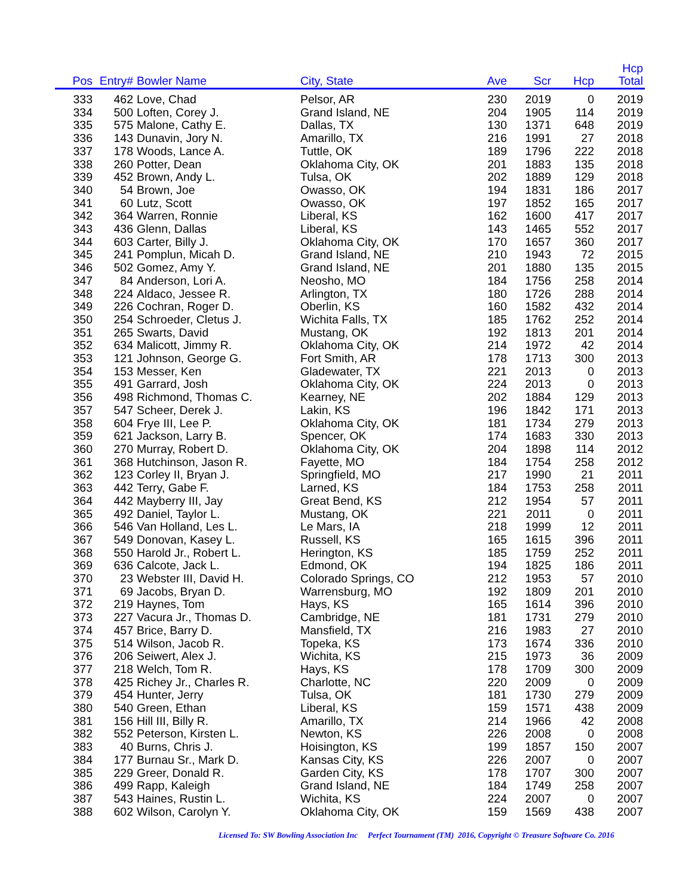| Pos | Entry# | Bowler Name | City, State | Ave | Scr | Hcp | Hcp Total |
| --- | --- | --- | --- | --- | --- | --- | --- |
| 333 | 462 | Love, Chad | Pelsor, AR | 230 | 2019 | 0 | 2019 |
| 334 | 500 | Loften, Corey J. | Grand Island, NE | 204 | 1905 | 114 | 2019 |
| 335 | 575 | Malone, Cathy E. | Dallas, TX | 130 | 1371 | 648 | 2019 |
| 336 | 143 | Dunavin, Jory N. | Amarillo, TX | 216 | 1991 | 27 | 2018 |
| 337 | 178 | Woods, Lance A. | Tuttle, OK | 189 | 1796 | 222 | 2018 |
| 338 | 260 | Potter, Dean | Oklahoma City, OK | 201 | 1883 | 135 | 2018 |
| 339 | 452 | Brown, Andy L. | Tulsa, OK | 202 | 1889 | 129 | 2018 |
| 340 | 54 | Brown, Joe | Owasso, OK | 194 | 1831 | 186 | 2017 |
| 341 | 60 | Lutz, Scott | Owasso, OK | 197 | 1852 | 165 | 2017 |
| 342 | 364 | Warren, Ronnie | Liberal, KS | 162 | 1600 | 417 | 2017 |
| 343 | 436 | Glenn, Dallas | Liberal, KS | 143 | 1465 | 552 | 2017 |
| 344 | 603 | Carter, Billy J. | Oklahoma City, OK | 170 | 1657 | 360 | 2017 |
| 345 | 241 | Pomplun, Micah D. | Grand Island, NE | 210 | 1943 | 72 | 2015 |
| 346 | 502 | Gomez, Amy Y. | Grand Island, NE | 201 | 1880 | 135 | 2015 |
| 347 | 84 | Anderson, Lori A. | Neosho, MO | 184 | 1756 | 258 | 2014 |
| 348 | 224 | Aldaco, Jessee R. | Arlington, TX | 180 | 1726 | 288 | 2014 |
| 349 | 226 | Cochran, Roger D. | Oberlin, KS | 160 | 1582 | 432 | 2014 |
| 350 | 254 | Schroeder, Cletus J. | Wichita Falls, TX | 185 | 1762 | 252 | 2014 |
| 351 | 265 | Swarts, David | Mustang, OK | 192 | 1813 | 201 | 2014 |
| 352 | 634 | Malicott, Jimmy R. | Oklahoma City, OK | 214 | 1972 | 42 | 2014 |
| 353 | 121 | Johnson, George G. | Fort Smith, AR | 178 | 1713 | 300 | 2013 |
| 354 | 153 | Messer, Ken | Gladewater, TX | 221 | 2013 | 0 | 2013 |
| 355 | 491 | Garrard, Josh | Oklahoma City, OK | 224 | 2013 | 0 | 2013 |
| 356 | 498 | Richmond, Thomas C. | Kearney, NE | 202 | 1884 | 129 | 2013 |
| 357 | 547 | Scheer, Derek J. | Lakin, KS | 196 | 1842 | 171 | 2013 |
| 358 | 604 | Frye III, Lee P. | Oklahoma City, OK | 181 | 1734 | 279 | 2013 |
| 359 | 621 | Jackson, Larry B. | Spencer, OK | 174 | 1683 | 330 | 2013 |
| 360 | 270 | Murray, Robert D. | Oklahoma City, OK | 204 | 1898 | 114 | 2012 |
| 361 | 368 | Hutchinson, Jason R. | Fayette, MO | 184 | 1754 | 258 | 2012 |
| 362 | 123 | Corley II, Bryan J. | Springfield, MO | 217 | 1990 | 21 | 2011 |
| 363 | 442 | Terry, Gabe F. | Larned, KS | 184 | 1753 | 258 | 2011 |
| 364 | 442 | Mayberry III, Jay | Great Bend, KS | 212 | 1954 | 57 | 2011 |
| 365 | 492 | Daniel, Taylor L. | Mustang, OK | 221 | 2011 | 0 | 2011 |
| 366 | 546 | Van Holland, Les L. | Le Mars, IA | 218 | 1999 | 12 | 2011 |
| 367 | 549 | Donovan, Kasey L. | Russell, KS | 165 | 1615 | 396 | 2011 |
| 368 | 550 | Harold Jr., Robert L. | Herington, KS | 185 | 1759 | 252 | 2011 |
| 369 | 636 | Calcote, Jack L. | Edmond, OK | 194 | 1825 | 186 | 2011 |
| 370 | 23 | Webster III, David H. | Colorado Springs, CO | 212 | 1953 | 57 | 2010 |
| 371 | 69 | Jacobs, Bryan D. | Warrensburg, MO | 192 | 1809 | 201 | 2010 |
| 372 | 219 | Haynes, Tom | Hays, KS | 165 | 1614 | 396 | 2010 |
| 373 | 227 | Vacura Jr., Thomas D. | Cambridge, NE | 181 | 1731 | 279 | 2010 |
| 374 | 457 | Brice, Barry D. | Mansfield, TX | 216 | 1983 | 27 | 2010 |
| 375 | 514 | Wilson, Jacob R. | Topeka, KS | 173 | 1674 | 336 | 2010 |
| 376 | 206 | Seiwert, Alex J. | Wichita, KS | 215 | 1973 | 36 | 2009 |
| 377 | 218 | Welch, Tom R. | Hays, KS | 178 | 1709 | 300 | 2009 |
| 378 | 425 | Richey Jr., Charles R. | Charlotte, NC | 220 | 2009 | 0 | 2009 |
| 379 | 454 | Hunter, Jerry | Tulsa, OK | 181 | 1730 | 279 | 2009 |
| 380 | 540 | Green, Ethan | Liberal, KS | 159 | 1571 | 438 | 2009 |
| 381 | 156 | Hill III, Billy R. | Amarillo, TX | 214 | 1966 | 42 | 2008 |
| 382 | 552 | Peterson, Kirsten L. | Newton, KS | 226 | 2008 | 0 | 2008 |
| 383 | 40 | Burns, Chris J. | Hoisington, KS | 199 | 1857 | 150 | 2007 |
| 384 | 177 | Burnau Sr., Mark D. | Kansas City, KS | 226 | 2007 | 0 | 2007 |
| 385 | 229 | Greer, Donald R. | Garden City, KS | 178 | 1707 | 300 | 2007 |
| 386 | 499 | Rapp, Kaleigh | Grand Island, NE | 184 | 1749 | 258 | 2007 |
| 387 | 543 | Haines, Rustin L. | Wichita, KS | 224 | 2007 | 0 | 2007 |
| 388 | 602 | Wilson, Carolyn Y. | Oklahoma City, OK | 159 | 1569 | 438 | 2007 |
Licensed To: SW Bowling Association Inc Perfect Tournament (TM) 2016, Copyright © Treasure Software Co. 2016